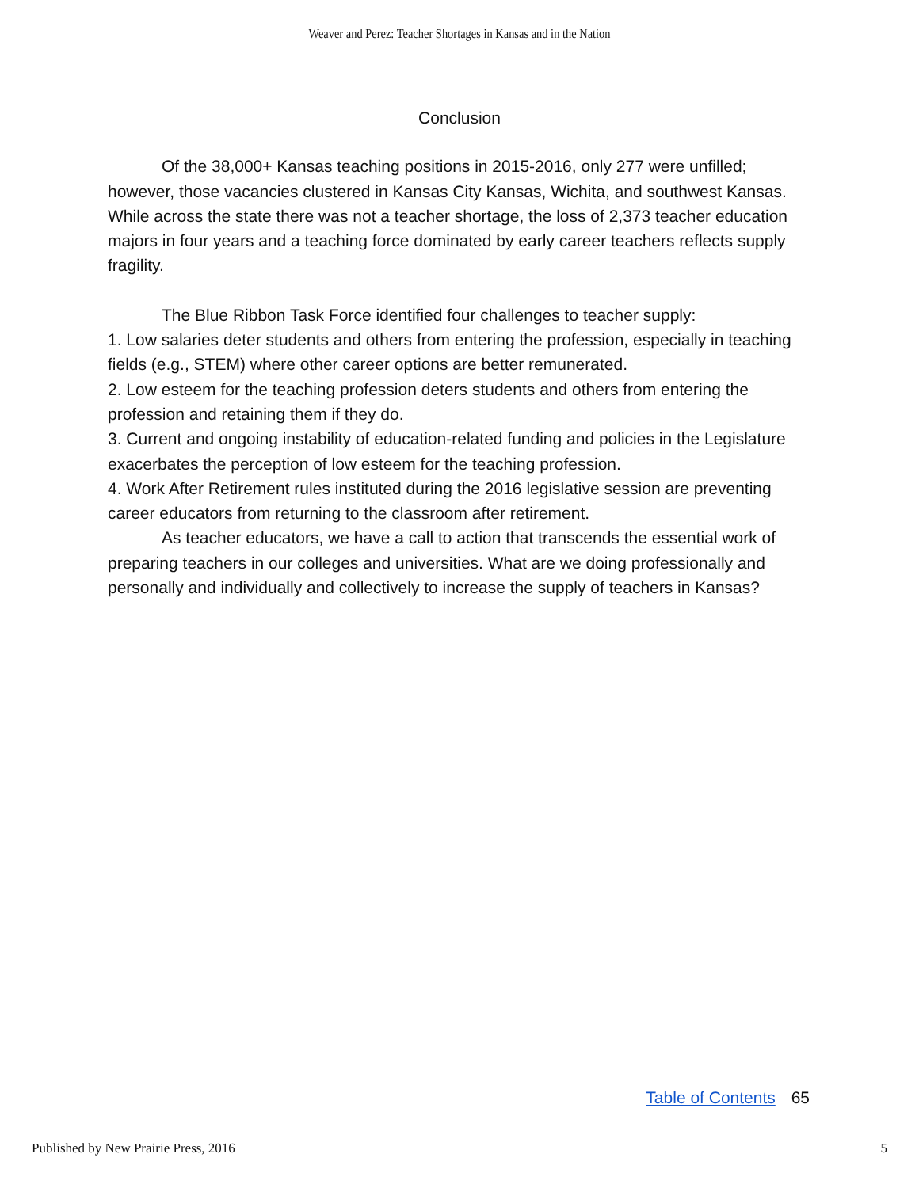Weaver and Perez: Teacher Shortages in Kansas and in the Nation
Conclusion
Of the 38,000+ Kansas teaching positions in 2015-2016, only 277 were unfilled; however, those vacancies clustered in Kansas City Kansas, Wichita, and southwest Kansas. While across the state there was not a teacher shortage, the loss of 2,373 teacher education majors in four years and a teaching force dominated by early career teachers reflects supply fragility.
The Blue Ribbon Task Force identified four challenges to teacher supply:
1. Low salaries deter students and others from entering the profession, especially in teaching fields (e.g., STEM) where other career options are better remunerated.
2. Low esteem for the teaching profession deters students and others from entering the profession and retaining them if they do.
3. Current and ongoing instability of education-related funding and policies in the Legislature exacerbates the perception of low esteem for the teaching profession.
4. Work After Retirement rules instituted during the 2016 legislative session are preventing career educators from returning to the classroom after retirement.
As teacher educators, we have a call to action that transcends the essential work of preparing teachers in our colleges and universities. What are we doing professionally and personally and individually and collectively to increase the supply of teachers in Kansas?
Table of Contents 65
Published by New Prairie Press, 2016 5